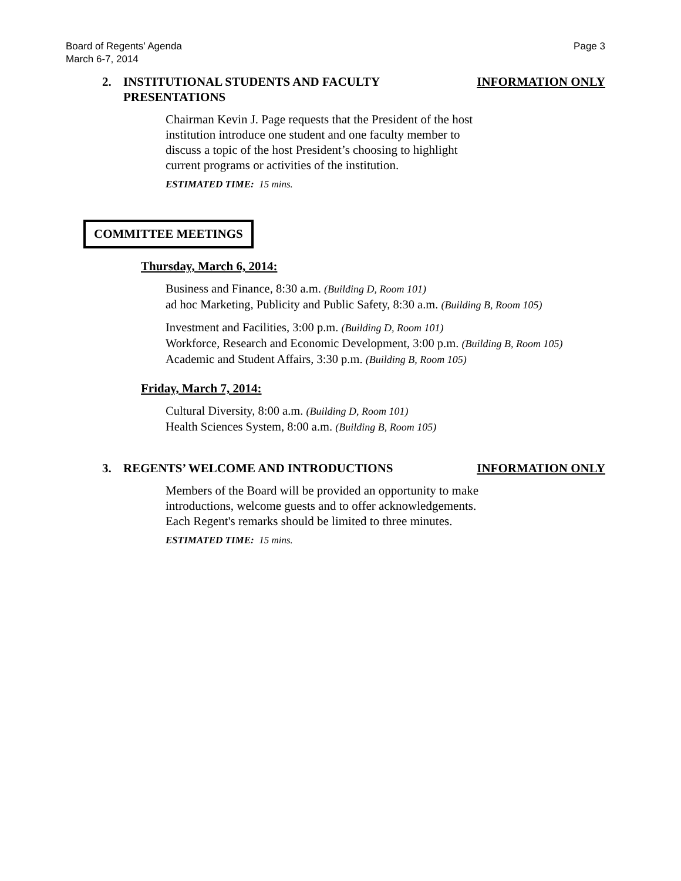Board of Regents’ Agenda
March 6-7, 2014
Page 3
2. INSTITUTIONAL STUDENTS AND FACULTY
PRESENTATIONS
INFORMATION ONLY
Chairman Kevin J. Page requests that the President of the host
institution introduce one student and one faculty member to
discuss a topic of the host President’s choosing to highlight
current programs or activities of the institution.
ESTIMATED TIME: 15 mins.
COMMITTEE MEETINGS
Thursday, March 6, 2014:
Business and Finance, 8:30 a.m. (Building D, Room 101)
ad hoc Marketing, Publicity and Public Safety, 8:30 a.m. (Building B, Room 105)
Investment and Facilities, 3:00 p.m. (Building D, Room 101)
Workforce, Research and Economic Development, 3:00 p.m. (Building B, Room 105)
Academic and Student Affairs, 3:30 p.m. (Building B, Room 105)
Friday, March 7, 2014:
Cultural Diversity, 8:00 a.m. (Building D, Room 101)
Health Sciences System, 8:00 a.m. (Building B, Room 105)
3. REGENTS’ WELCOME AND INTRODUCTIONS
INFORMATION ONLY
Members of the Board will be provided an opportunity to make
introductions, welcome guests and to offer acknowledgements.
Each Regent's remarks should be limited to three minutes.
ESTIMATED TIME: 15 mins.